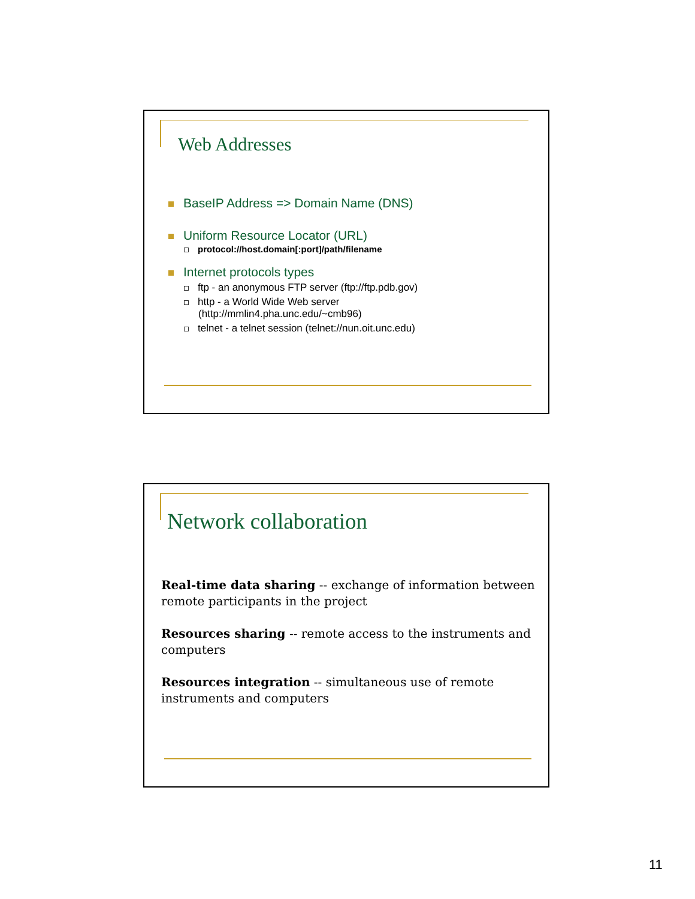Web Addresses
BaseIP Address => Domain Name (DNS)
Uniform Resource Locator (URL)
protocol://host.domain[:port]/path/filename
Internet protocols types
ftp - an anonymous FTP server (ftp://ftp.pdb.gov)
http - a World Wide Web server
(http://mmlin4.pha.unc.edu/~cmb96)
telnet - a telnet session (telnet://nun.oit.unc.edu)
Network collaboration
Real-time data sharing -- exchange of information between remote participants in the project
Resources sharing -- remote access to the instruments and computers
Resources integration -- simultaneous use of remote instruments and computers
11